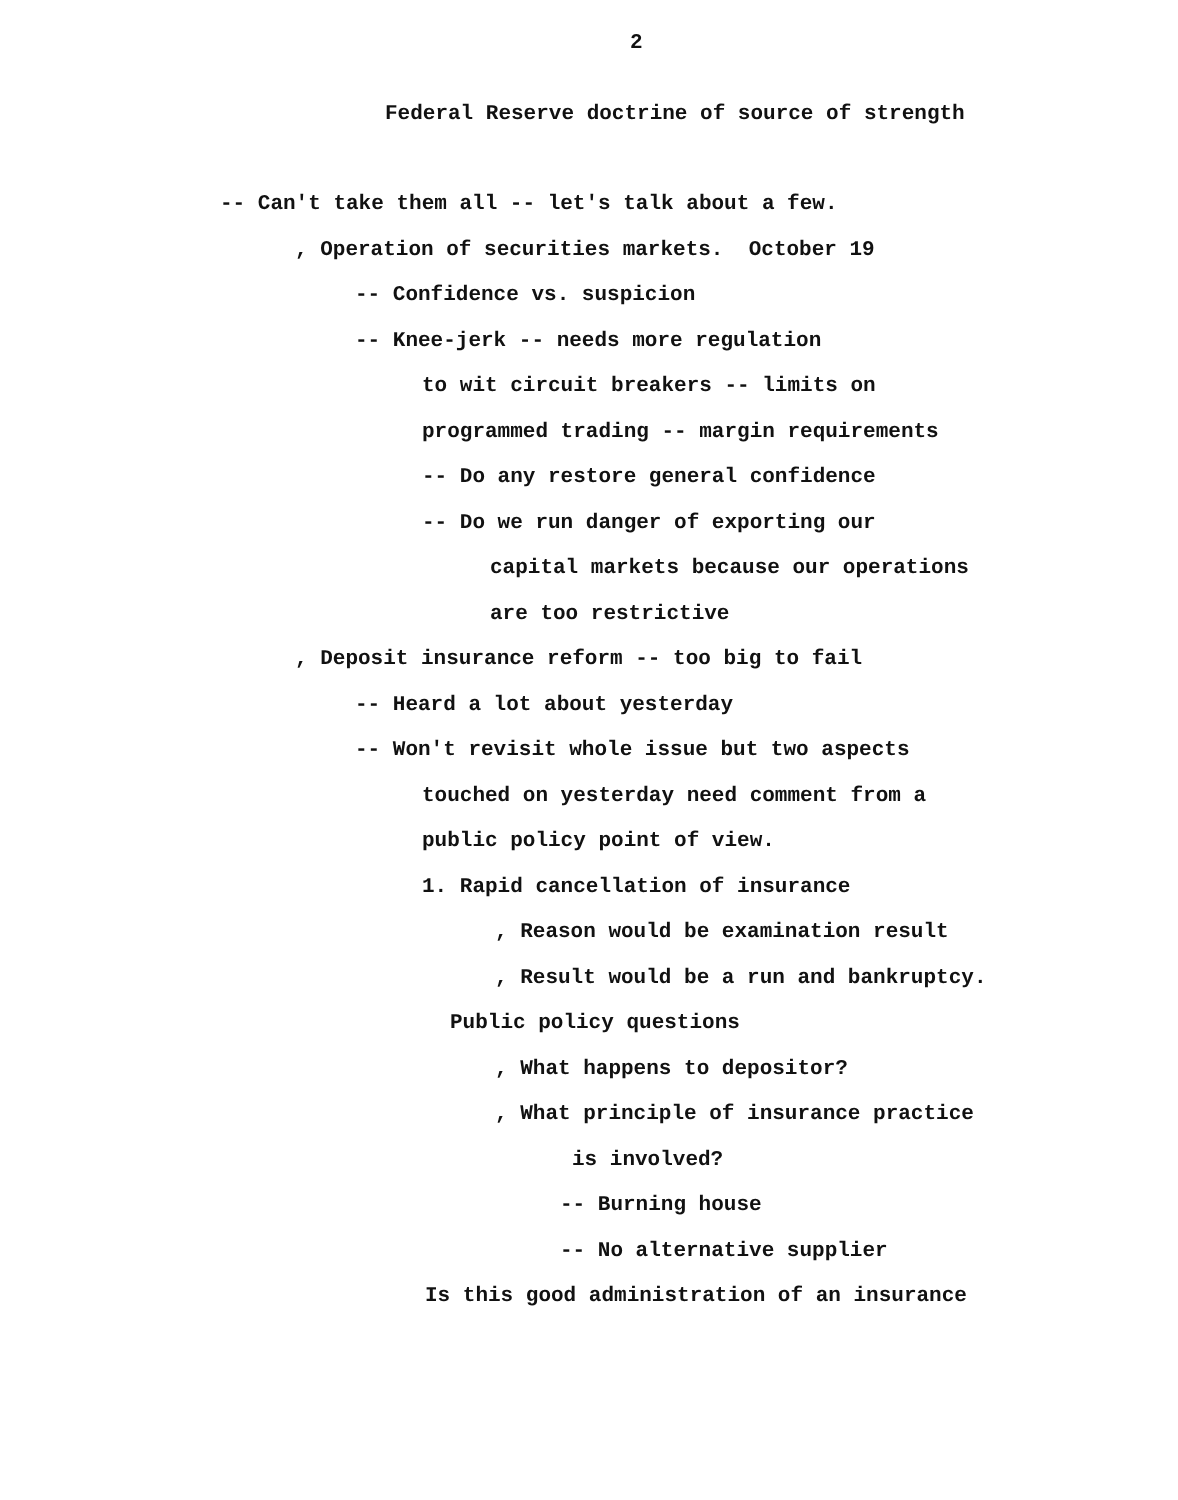2
Federal Reserve doctrine of source of strength
-- Can't take them all -- let's talk about a few.
, Operation of securities markets. October 19
-- Confidence vs. suspicion
-- Knee-jerk -- needs more regulation
to wit circuit breakers -- limits on
programmed trading -- margin requirements
-- Do any restore general confidence
-- Do we run danger of exporting our
capital markets because our operations
are too restrictive
, Deposit insurance reform -- too big to fail
-- Heard a lot about yesterday
-- Won't revisit whole issue but two aspects
touched on yesterday need comment from a
public policy point of view.
1. Rapid cancellation of insurance
, Reason would be examination result
, Result would be a run and bankruptcy.
Public policy questions
, What happens to depositor?
, What principle of insurance practice
is involved?
-- Burning house
-- No alternative supplier
Is this good administration of an insurance